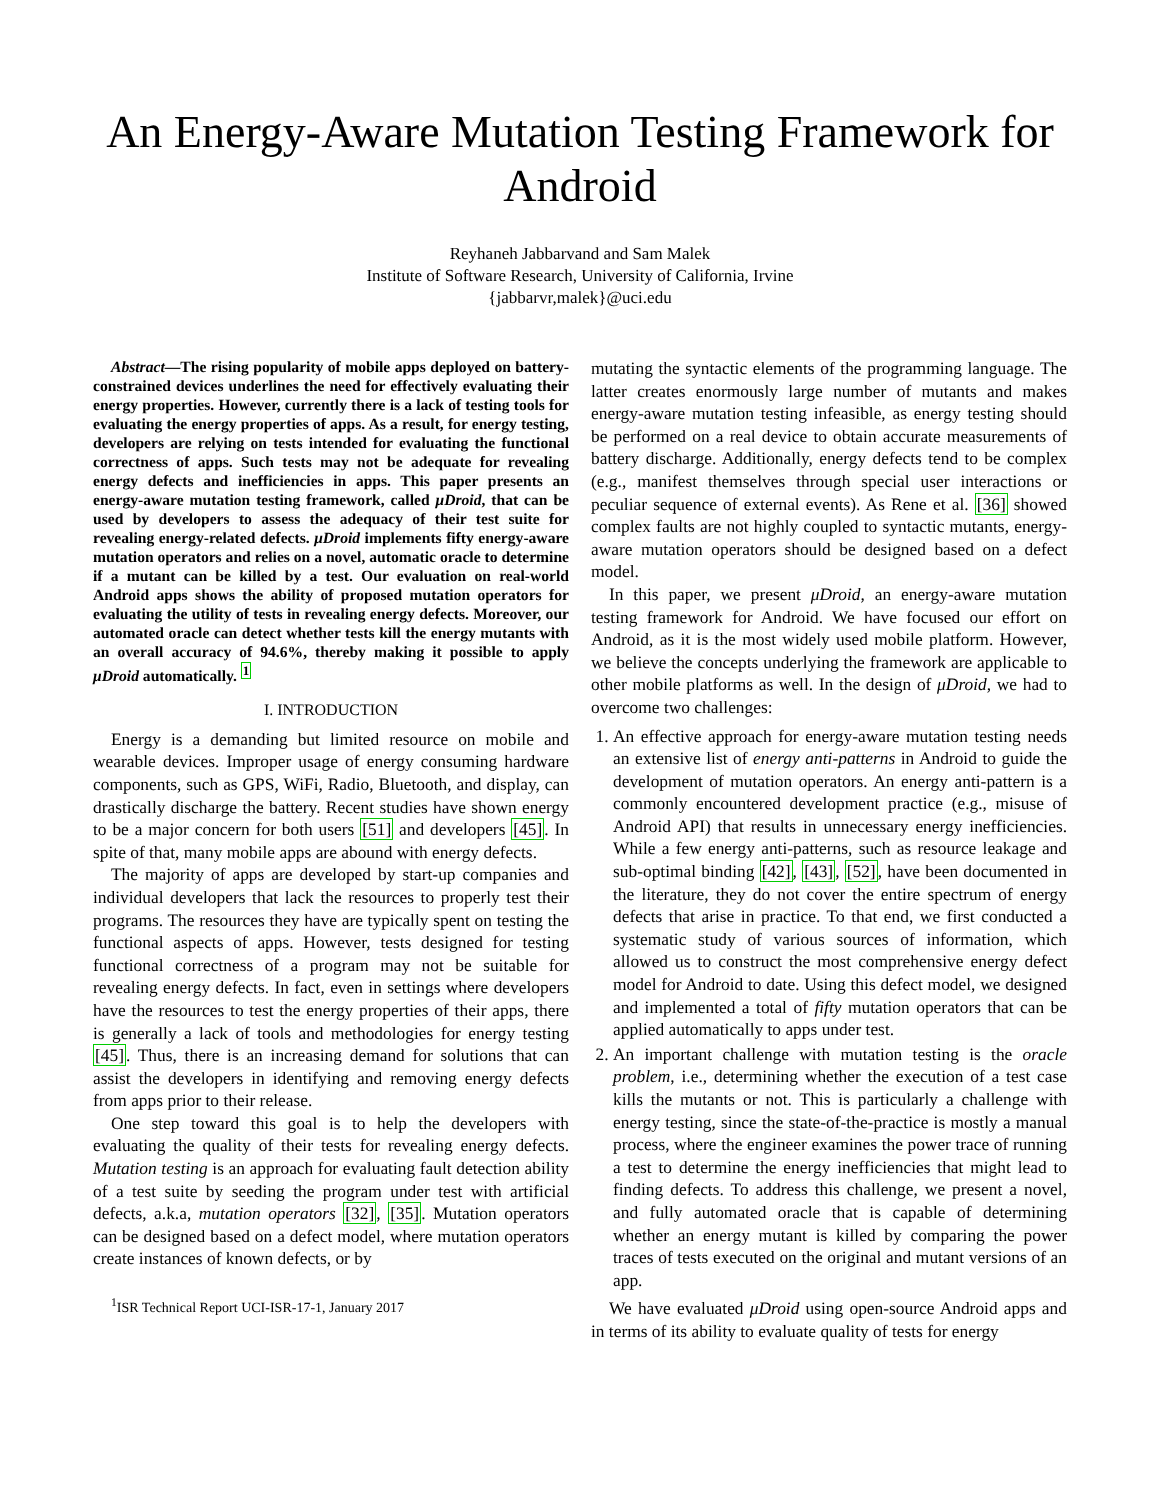An Energy-Aware Mutation Testing Framework for Android
Reyhaneh Jabbarvand and Sam Malek
Institute of Software Research, University of California, Irvine
{jabbarvr,malek}@uci.edu
Abstract—The rising popularity of mobile apps deployed on battery-constrained devices underlines the need for effectively evaluating their energy properties. However, currently there is a lack of testing tools for evaluating the energy properties of apps. As a result, for energy testing, developers are relying on tests intended for evaluating the functional correctness of apps. Such tests may not be adequate for revealing energy defects and inefficiencies in apps. This paper presents an energy-aware mutation testing framework, called μDroid, that can be used by developers to assess the adequacy of their test suite for revealing energy-related defects. μDroid implements fifty energy-aware mutation operators and relies on a novel, automatic oracle to determine if a mutant can be killed by a test. Our evaluation on real-world Android apps shows the ability of proposed mutation operators for evaluating the utility of tests in revealing energy defects. Moreover, our automated oracle can detect whether tests kill the energy mutants with an overall accuracy of 94.6%, thereby making it possible to apply μDroid automatically. <sup>1</sup>
I. INTRODUCTION
Energy is a demanding but limited resource on mobile and wearable devices. Improper usage of energy consuming hardware components, such as GPS, WiFi, Radio, Bluetooth, and display, can drastically discharge the battery. Recent studies have shown energy to be a major concern for both users [51] and developers [45]. In spite of that, many mobile apps are abound with energy defects.
The majority of apps are developed by start-up companies and individual developers that lack the resources to properly test their programs. The resources they have are typically spent on testing the functional aspects of apps. However, tests designed for testing functional correctness of a program may not be suitable for revealing energy defects. In fact, even in settings where developers have the resources to test the energy properties of their apps, there is generally a lack of tools and methodologies for energy testing [45]. Thus, there is an increasing demand for solutions that can assist the developers in identifying and removing energy defects from apps prior to their release.
One step toward this goal is to help the developers with evaluating the quality of their tests for revealing energy defects. Mutation testing is an approach for evaluating fault detection ability of a test suite by seeding the program under test with artificial defects, a.k.a, mutation operators [32], [35]. Mutation operators can be designed based on a defect model, where mutation operators create instances of known defects, or by
<sup>1</sup> ISR Technical Report UCI-ISR-17-1, January 2017
mutating the syntactic elements of the programming language. The latter creates enormously large number of mutants and makes energy-aware mutation testing infeasible, as energy testing should be performed on a real device to obtain accurate measurements of battery discharge. Additionally, energy defects tend to be complex (e.g., manifest themselves through special user interactions or peculiar sequence of external events). As Rene et al. [36] showed complex faults are not highly coupled to syntactic mutants, energy-aware mutation operators should be designed based on a defect model.
In this paper, we present μDroid, an energy-aware mutation testing framework for Android. We have focused our effort on Android, as it is the most widely used mobile platform. However, we believe the concepts underlying the framework are applicable to other mobile platforms as well. In the design of μDroid, we had to overcome two challenges:
1. An effective approach for energy-aware mutation testing needs an extensive list of energy anti-patterns in Android to guide the development of mutation operators. An energy anti-pattern is a commonly encountered development practice (e.g., misuse of Android API) that results in unnecessary energy inefficiencies. While a few energy anti-patterns, such as resource leakage and sub-optimal binding [42], [43], [52], have been documented in the literature, they do not cover the entire spectrum of energy defects that arise in practice. To that end, we first conducted a systematic study of various sources of information, which allowed us to construct the most comprehensive energy defect model for Android to date. Using this defect model, we designed and implemented a total of fifty mutation operators that can be applied automatically to apps under test.
2. An important challenge with mutation testing is the oracle problem, i.e., determining whether the execution of a test case kills the mutants or not. This is particularly a challenge with energy testing, since the state-of-the-practice is mostly a manual process, where the engineer examines the power trace of running a test to determine the energy inefficiencies that might lead to finding defects. To address this challenge, we present a novel, and fully automated oracle that is capable of determining whether an energy mutant is killed by comparing the power traces of tests executed on the original and mutant versions of an app.
We have evaluated μDroid using open-source Android apps and in terms of its ability to evaluate quality of tests for energy